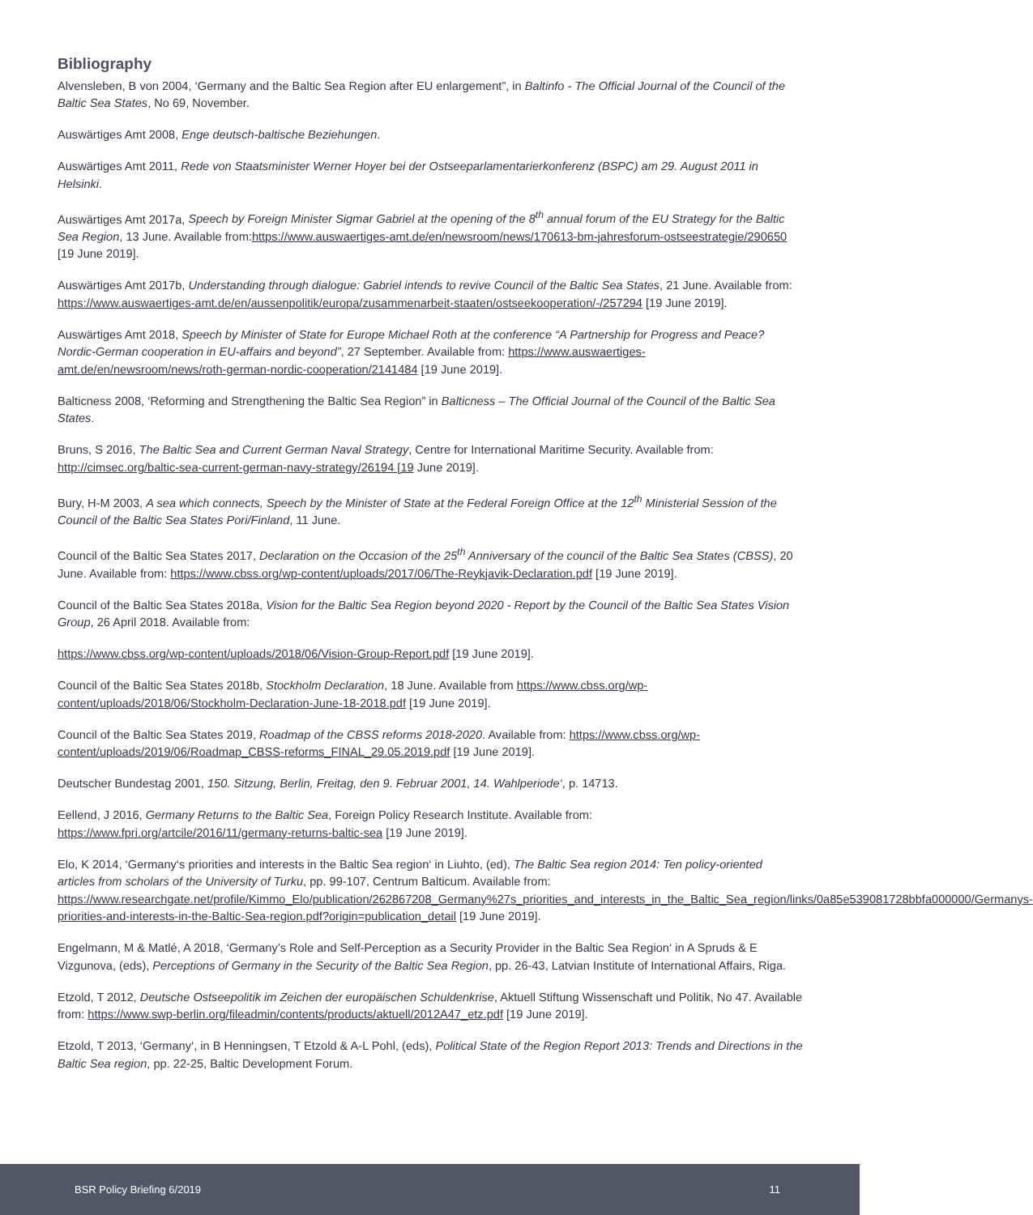Bibliography
Alvensleben, B von 2004, ‘Germany and the Baltic Sea Region after EU enlargement”, in Baltinfo - The Official Journal of the Council of the Baltic Sea States, No 69, November.
Auswärtiges Amt 2008, Enge deutsch-baltische Beziehungen.
Auswärtiges Amt 2011, Rede von Staatsminister Werner Hoyer bei der Ostseeparlamentarierkonferenz (BSPC) am 29. August 2011 in Helsinki.
Auswärtiges Amt 2017a, Speech by Foreign Minister Sigmar Gabriel at the opening of the 8<sup>th</sup> annual forum of the EU Strategy for the Baltic Sea Region, 13 June. Available from:https://www.auswaertiges-amt.de/en/newsroom/news/170613-bm-jahresforum-ostseestrategie/290650 [19 June 2019].
Auswärtiges Amt 2017b, Understanding through dialogue: Gabriel intends to revive Council of the Baltic Sea States, 21 June. Available from: https://www.auswaertiges-amt.de/en/aussenpolitik/europa/zusammenarbeit-staaten/ostseekooperation/-/257294 [19 June 2019].
Auswärtiges Amt 2018, Speech by Minister of State for Europe Michael Roth at the conference “A Partnership for Progress and Peace? Nordic-German cooperation in EU-affairs and beyond”, 27 September. Available from: https://www.auswaertiges-amt.de/en/newsroom/news/roth-german-nordic-cooperation/2141484 [19 June 2019].
Balticness 2008, ‘Reforming and Strengthening the Baltic Sea Region” in Balticness – The Official Journal of the Council of the Baltic Sea States.
Bruns, S 2016, The Baltic Sea and Current German Naval Strategy, Centre for International Maritime Security. Available from: http://cimsec.org/baltic-sea-current-german-navy-strategy/26194 [19 June 2019].
Bury, H-M 2003, A sea which connects, Speech by the Minister of State at the Federal Foreign Office at the 12<sup>th</sup> Ministerial Session of the Council of the Baltic Sea States Pori/Finland, 11 June.
Council of the Baltic Sea States 2017, Declaration on the Occasion of the 25<sup>th</sup> Anniversary of the council of the Baltic Sea States (CBSS), 20 June. Available from: https://www.cbss.org/wp-content/uploads/2017/06/The-Reykjavik-Declaration.pdf [19 June 2019].
Council of the Baltic Sea States 2018a, Vision for the Baltic Sea Region beyond 2020 - Report by the Council of the Baltic Sea States Vision Group, 26 April 2018. Available from:
https://www.cbss.org/wp-content/uploads/2018/06/Vision-Group-Report.pdf [19 June 2019].
Council of the Baltic Sea States 2018b, Stockholm Declaration, 18 June. Available from https://www.cbss.org/wp-content/uploads/2018/06/Stockholm-Declaration-June-18-2018.pdf [19 June 2019].
Council of the Baltic Sea States 2019, Roadmap of the CBSS reforms 2018-2020. Available from: https://www.cbss.org/wp-content/uploads/2019/06/Roadmap_CBSS-reforms_FINAL_29.05.2019.pdf [19 June 2019].
Deutscher Bundestag 2001, 150. Sitzung, Berlin, Freitag, den 9. Februar 2001, 14. Wahlperiode‘, p. 14713.
Eellend, J 2016, Germany Returns to the Baltic Sea, Foreign Policy Research Institute. Available from: https://www.fpri.org/artcile/2016/11/germany-returns-baltic-sea [19 June 2019].
Elo, K 2014, ‘Germany‘s priorities and interests in the Baltic Sea region‘ in Liuhto, (ed), The Baltic Sea region 2014: Ten policy-oriented articles from scholars of the University of Turku, pp. 99-107, Centrum Balticum. Available from: https://www.researchgate.net/profile/Kimmo_Elo/publication/262867208_Germany%27s_priorities_and_interests_in_the_Baltic_Sea_region/links/0a85e539081728bbfa000000/Germanys-priorities-and-interests-in-the-Baltic-Sea-region.pdf?origin=publication_detail [19 June 2019].
Engelmann, M & Matlé, A 2018, ‘Germany’s Role and Self-Perception as a Security Provider in the Baltic Sea Region‘ in A Spruds & E Vizgunova, (eds), Perceptions of Germany in the Security of the Baltic Sea Region, pp. 26-43, Latvian Institute of International Affairs, Riga.
Etzold, T 2012, Deutsche Ostseepolitik im Zeichen der europäischen Schuldenkrise, Aktuell Stiftung Wissenschaft und Politik, No 47. Available from: https://www.swp-berlin.org/fileadmin/contents/products/aktuell/2012A47_etz.pdf [19 June 2019].
Etzold, T 2013, ‘Germany‘, in B Henningsen, T Etzold & A-L Pohl, (eds), Political State of the Region Report 2013: Trends and Directions in the Baltic Sea region, pp. 22-25, Baltic Development Forum.
BSR Policy Briefing 6/2019 11